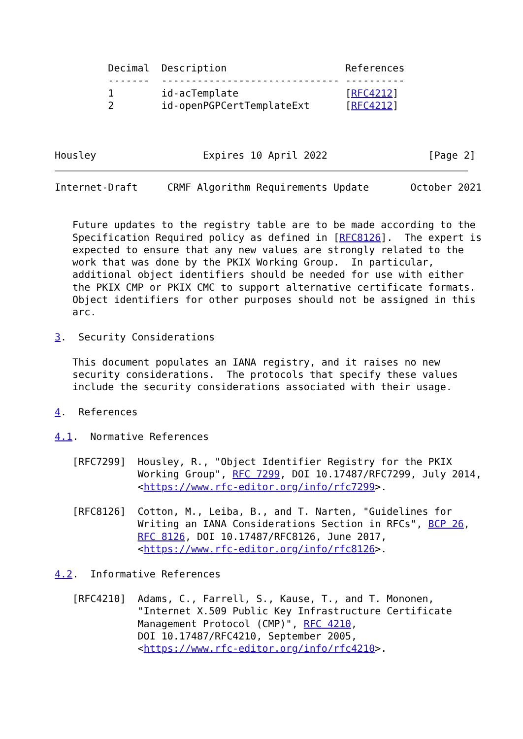Decimal  Description                    References
         -------  ------------------------------ ----------
         1        id-acTemplate                  [RFC4212]
         2        id-openPGPCertTemplateExt      [RFC4212]



Housley                  Expires 10 April 2022                 [Page 2]
Internet-Draft     CRMF Algorithm Requirements Update       October 2021


   Future updates to the registry table are to be made according to the
   Specification Required policy as defined in [RFC8126].  The expert is
   expected to ensure that any new values are strongly related to the
   work that was done by the PKIX Working Group.  In particular,
   additional object identifiers should be needed for use with either
   the PKIX CMP or PKIX CMC to support alternative certificate formats.
   Object identifiers for other purposes should not be assigned in this
   arc.

3.  Security Considerations

   This document populates an IANA registry, and it raises no new
   security considerations.  The protocols that specify these values
   include the security considerations associated with their usage.

4.  References

4.1.  Normative References

   [RFC7299]  Housley, R., "Object Identifier Registry for the PKIX
              Working Group", RFC 7299, DOI 10.17487/RFC7299, July 2014,
              <https://www.rfc-editor.org/info/rfc7299>.

   [RFC8126]  Cotton, M., Leiba, B., and T. Narten, "Guidelines for
              Writing an IANA Considerations Section in RFCs", BCP 26,
              RFC 8126, DOI 10.17487/RFC8126, June 2017,
              <https://www.rfc-editor.org/info/rfc8126>.

4.2.  Informative References

   [RFC4210]  Adams, C., Farrell, S., Kause, T., and T. Mononen,
              "Internet X.509 Public Key Infrastructure Certificate
              Management Protocol (CMP)", RFC 4210,
              DOI 10.17487/RFC4210, September 2005,
              <https://www.rfc-editor.org/info/rfc4210>.